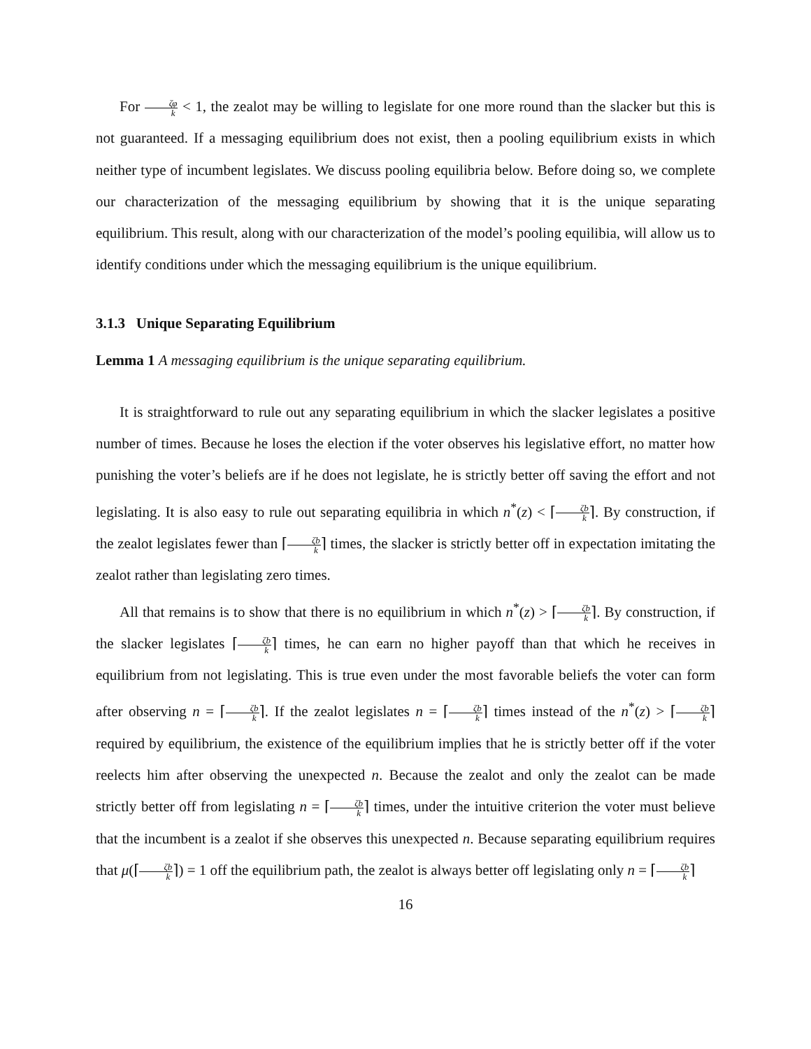For ζφ k < 1, the zealot may be willing to legislate for one more round than the slacker but this is not guaranteed. If a messaging equilibrium does not exist, then a pooling equilibrium exists in which neither type of incumbent legislates. We discuss pooling equilibria below. Before doing so, we complete our characterization of the messaging equilibrium by showing that it is the unique separating equilibrium. This result, along with our characterization of the model’s pooling equilibia, will allow us to identify conditions under which the messaging equilibrium is the unique equilibrium.
3.1.3 Unique Separating Equilibrium
Lemma 1 A messaging equilibrium is the unique separating equilibrium.
It is straightforward to rule out any separating equilibrium in which the slacker legislates a positive number of times. Because he loses the election if the voter observes his legislative effort, no matter how punishing the voter’s beliefs are if he does not legislate, he is strictly better off saving the effort and not legislating. It is also easy to rule out separating equilibria in which n<sup>*</sup>(z) < ⌈ζb k⌉. By construction, if the zealot legislates fewer than ⌈ζb k⌉ times, the slacker is strictly better off in expectation imitating the zealot rather than legislating zero times.
All that remains is to show that there is no equilibrium in which n<sup>*</sup>(z) > ⌈ζb k⌉. By construction, if the slacker legislates ⌈ζb k⌉ times, he can earn no higher payoff than that which he receives in equilibrium from not legislating. This is true even under the most favorable beliefs the voter can form after observing n = ⌈ζb k⌉. If the zealot legislates n = ⌈ζb k⌉ times instead of the n<sup>*</sup>(z) > ⌈ζb k⌉ required by equilibrium, the existence of the equilibrium implies that he is strictly better off if the voter reelects him after observing the unexpected n. Because the zealot and only the zealot can be made strictly better off from legislating n = ⌈ζb k⌉ times, under the intuitive criterion the voter must believe that the incumbent is a zealot if she observes this unexpected n. Because separating equilibrium requires that μ(⌈ζb k⌉) = 1 off the equilibrium path, the zealot is always better off legislating only n = ⌈ζb k⌉
16